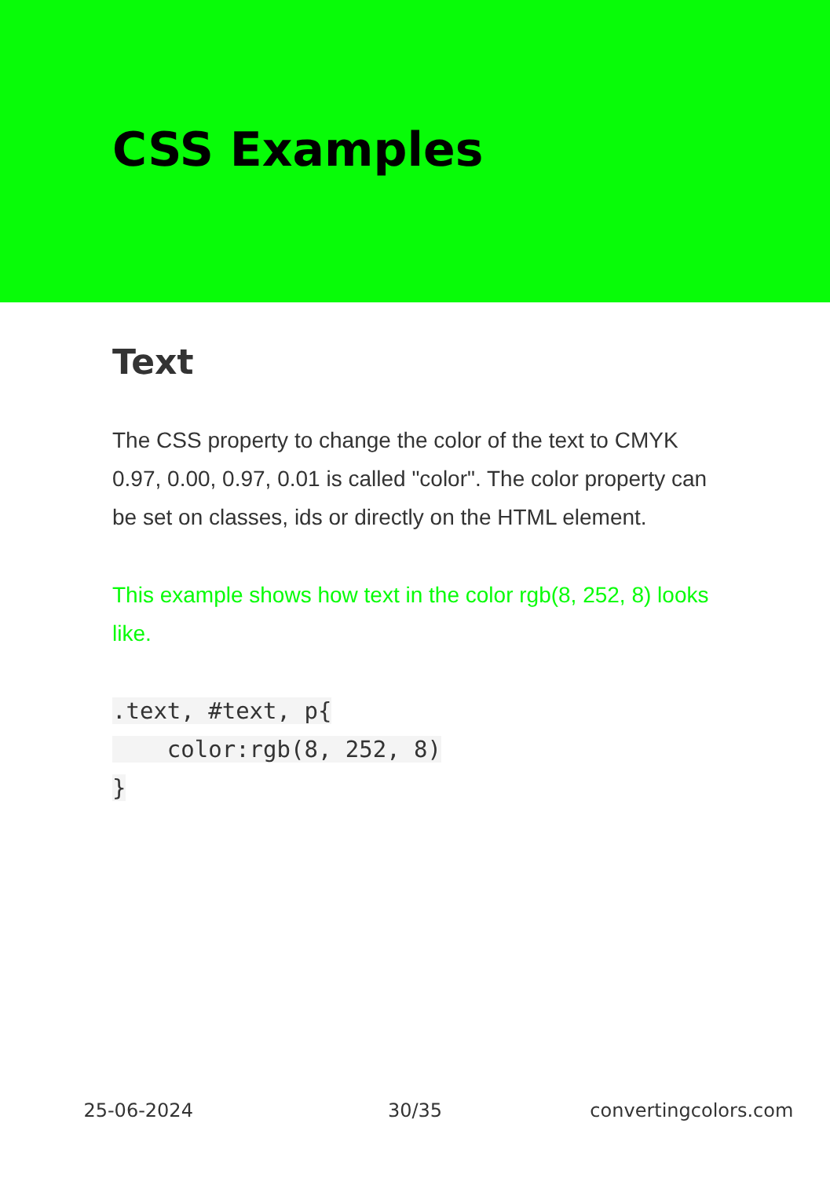CSS Examples
Text
The CSS property to change the color of the text to CMYK 0.97, 0.00, 0.97, 0.01 is called "color". The color property can be set on classes, ids or directly on the HTML element.
This example shows how text in the color rgb(8, 252, 8) looks like.
.text, #text, p{
    color:rgb(8, 252, 8)
}
25-06-2024 30/35 convertingcolors.com